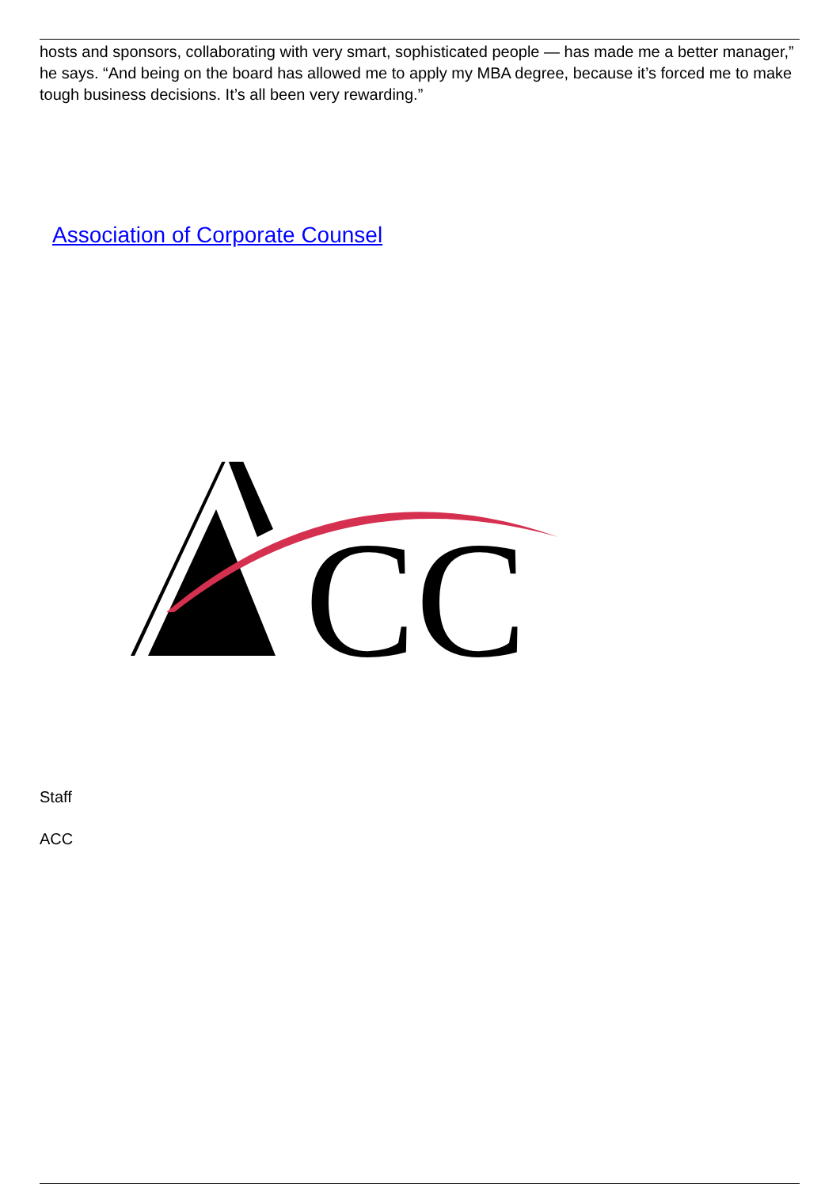hosts and sponsors, collaborating with very smart, sophisticated people — has made me a better manager,” he says. “And being on the board has allowed me to apply my MBA degree, because it’s forced me to make tough business decisions. It’s all been very rewarding.”
Association of Corporate Counsel
CC
Staff
ACC